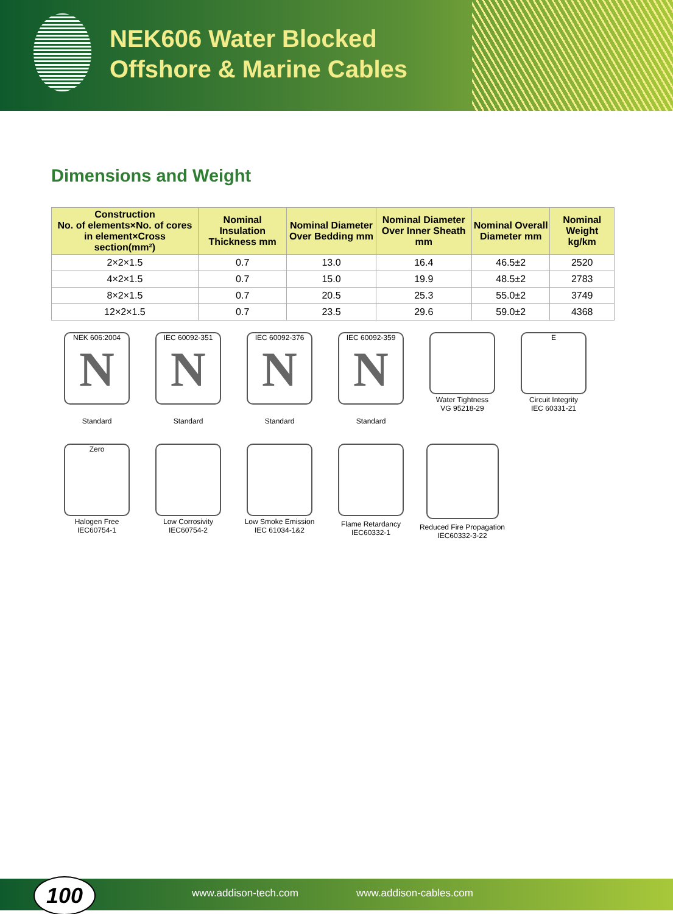NEK606 Water Blocked
Offshore & Marine Cables
Dimensions and Weight
| Construction No. of elements×No. of cores in element×Cross section(mm²) | Nominal Insulation Thickness mm | Nominal Diameter Over Bedding mm | Nominal Diameter Over Inner Sheath mm | Nominal Overall Diameter mm | Nominal Weight kg/km |
| --- | --- | --- | --- | --- | --- |
| 2×2×1.5 | 0.7 | 13.0 | 16.4 | 46.5±2 | 2520 |
| 4×2×1.5 | 0.7 | 15.0 | 19.9 | 48.5±2 | 2783 |
| 8×2×1.5 | 0.7 | 20.5 | 25.3 | 55.0±2 | 3749 |
| 12×2×1.5 | 0.7 | 23.5 | 29.6 | 59.0±2 | 4368 |
NEK 606:2004
N
Standard
IEC 60092-351
N
Standard
IEC 60092-376
N
Standard
IEC 60092-359
N
Standard
Water Tightness
VG 95218-29
E
Circuit Integrity
IEC 60331-21
Zero
Halogen Free
IEC60754-1
Low Corrosivity
IEC60754-2
Low Smoke Emission
IEC 61034-1&2
Flame Retardancy
IEC60332-1
Reduced Fire Propagation
IEC60332-3-22
www.addison-tech.com www.addison-cables.com 100